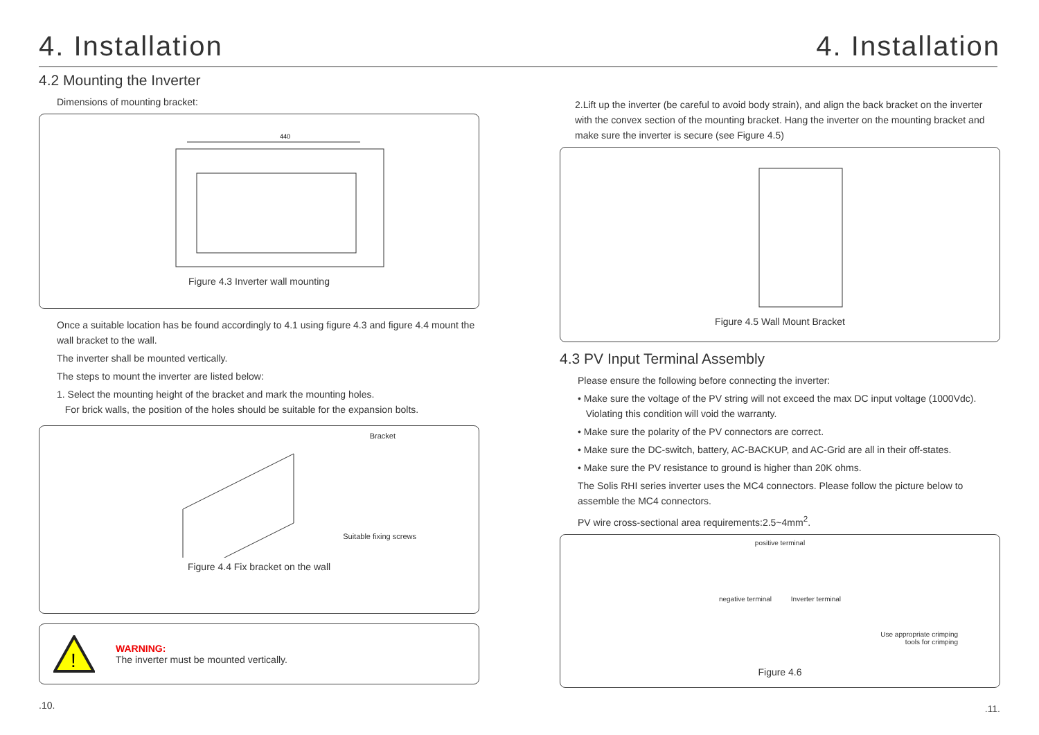4. Installation
4.2 Mounting the Inverter
Dimensions of mounting bracket:
440
Figure 4.3 Inverter wall mounting
Once a suitable location has be found accordingly to 4.1 using figure 4.3 and figure 4.4 mount the wall bracket to the wall.
The inverter shall be mounted vertically.
The steps to mount the inverter are listed below:
1. Select the mounting height of the bracket and mark the mounting holes.
For brick walls, the position of the holes should be suitable for the expansion bolts.
Bracket
Suitable fixing screws
Figure 4.4 Fix bracket on the wall
!
WARNING:
The inverter must be mounted vertically.
.10.
4. Installation
2.Lift up the inverter (be careful to avoid body strain), and align the back bracket on the inverter with the convex section of the mounting bracket. Hang the inverter on the mounting bracket and make sure the inverter is secure (see Figure 4.5)
Figure 4.5 Wall Mount Bracket
4.3 PV Input Terminal Assembly
Please ensure the following before connecting the inverter:
• Make sure the voltage of the PV string will not exceed the max DC input voltage (1000Vdc).
Violating this condition will void the warranty.
• Make sure the polarity of the PV connectors are correct.
• Make sure the DC-switch, battery, AC-BACKUP, and AC-Grid are all in their off-states.
• Make sure the PV resistance to ground is higher than 20K ohms.
The Solis RHI series inverter uses the MC4 connectors. Please follow the picture below to assemble the MC4 connectors.
PV wire cross-sectional area requirements:2.5~4mm<sup>2</sup>.
positive terminal
negative terminal Inverter terminal
Use appropriate crimping
tools for crimping
Figure 4.6
.11.